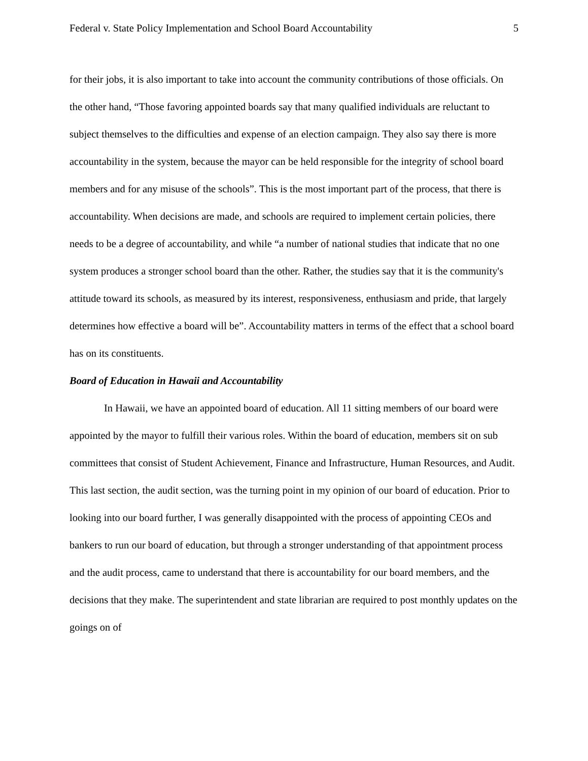Federal v. State Policy Implementation and School Board Accountability 5
for their jobs, it is also important to take into account the community contributions of those officials. On the other hand, “Those favoring appointed boards say that many qualified individuals are reluctant to subject themselves to the difficulties and expense of an election campaign. They also say there is more accountability in the system, because the mayor can be held responsible for the integrity of school board members and for any misuse of the schools”. This is the most important part of the process, that there is accountability. When decisions are made, and schools are required to implement certain policies, there needs to be a degree of accountability, and while “a number of national studies that indicate that no one system produces a stronger school board than the other. Rather, the studies say that it is the community's attitude toward its schools, as measured by its interest, responsiveness, enthusiasm and pride, that largely determines how effective a board will be”. Accountability matters in terms of the effect that a school board has on its constituents.
Board of Education in Hawaii and Accountability
In Hawaii, we have an appointed board of education. All 11 sitting members of our board were appointed by the mayor to fulfill their various roles. Within the board of education, members sit on sub committees that consist of Student Achievement, Finance and Infrastructure, Human Resources, and Audit. This last section, the audit section, was the turning point in my opinion of our board of education. Prior to looking into our board further, I was generally disappointed with the process of appointing CEOs and bankers to run our board of education, but through a stronger understanding of that appointment process and the audit process, came to understand that there is accountability for our board members, and the decisions that they make. The superintendent and state librarian are required to post monthly updates on the goings on of